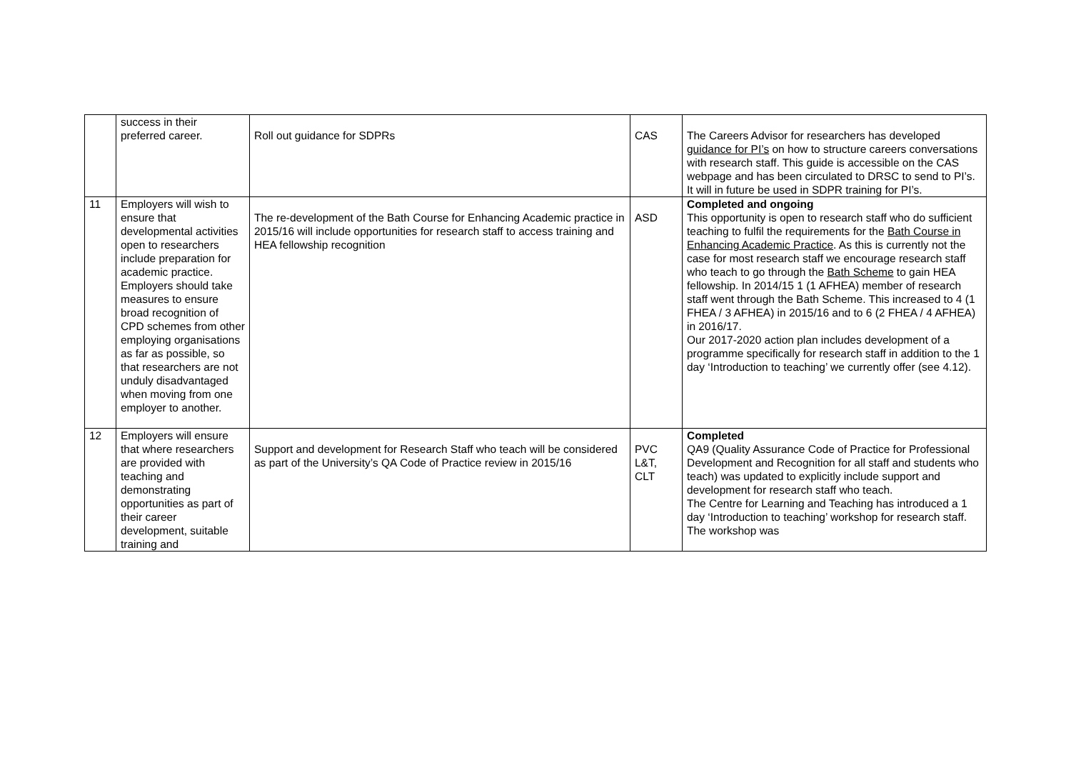| | success in their preferred career. | Roll out guidance for SDPRs | CAS | The Careers Advisor for researchers has developed guidance for PI’s on how to structure careers conversations with research staff. This guide is accessible on the CAS webpage and has been circulated to DRSC to send to PI’s. It will in future be used in SDPR training for PI’s. |
| 11 | Employers will wish to ensure that developmental activities open to researchers include preparation for academic practice. Employers should take measures to ensure broad recognition of CPD schemes from other employing organisations as far as possible, so that researchers are not unduly disadvantaged when moving from one employer to another. | The re-development of the Bath Course for Enhancing Academic practice in 2015/16 will include opportunities for research staff to access training and HEA fellowship recognition | ASD | Completed and ongoing This opportunity is open to research staff who do sufficient teaching to fulfil the requirements for the Bath Course in Enhancing Academic Practice . As this is currently not the case for most research staff we encourage research staff who teach to go through the Bath Scheme to gain HEA fellowship. In 2014/15 1 (1 AFHEA) member of research staff went through the Bath Scheme. This increased to 4 (1 FHEA / 3 AFHEA) in 2015/16 and to 6 (2 FHEA / 4 AFHEA) in 2016/17. Our 2017-2020 action plan includes development of a programme specifically for research staff in addition to the 1 day ‘Introduction to teaching’ we currently offer (see 4.12). |
| 12 | Employers will ensure that where researchers are provided with teaching and demonstrating opportunities as part of their career development, suitable training and | Support and development for Research Staff who teach will be considered as part of the University’s QA Code of Practice review in 2015/16 | PVC L&T, CLT | Completed QA9 (Quality Assurance Code of Practice for Professional Development and Recognition for all staff and students who teach) was updated to explicitly include support and development for research staff who teach. The Centre for Learning and Teaching has introduced a 1 day ‘Introduction to teaching’ workshop for research staff. The workshop was |